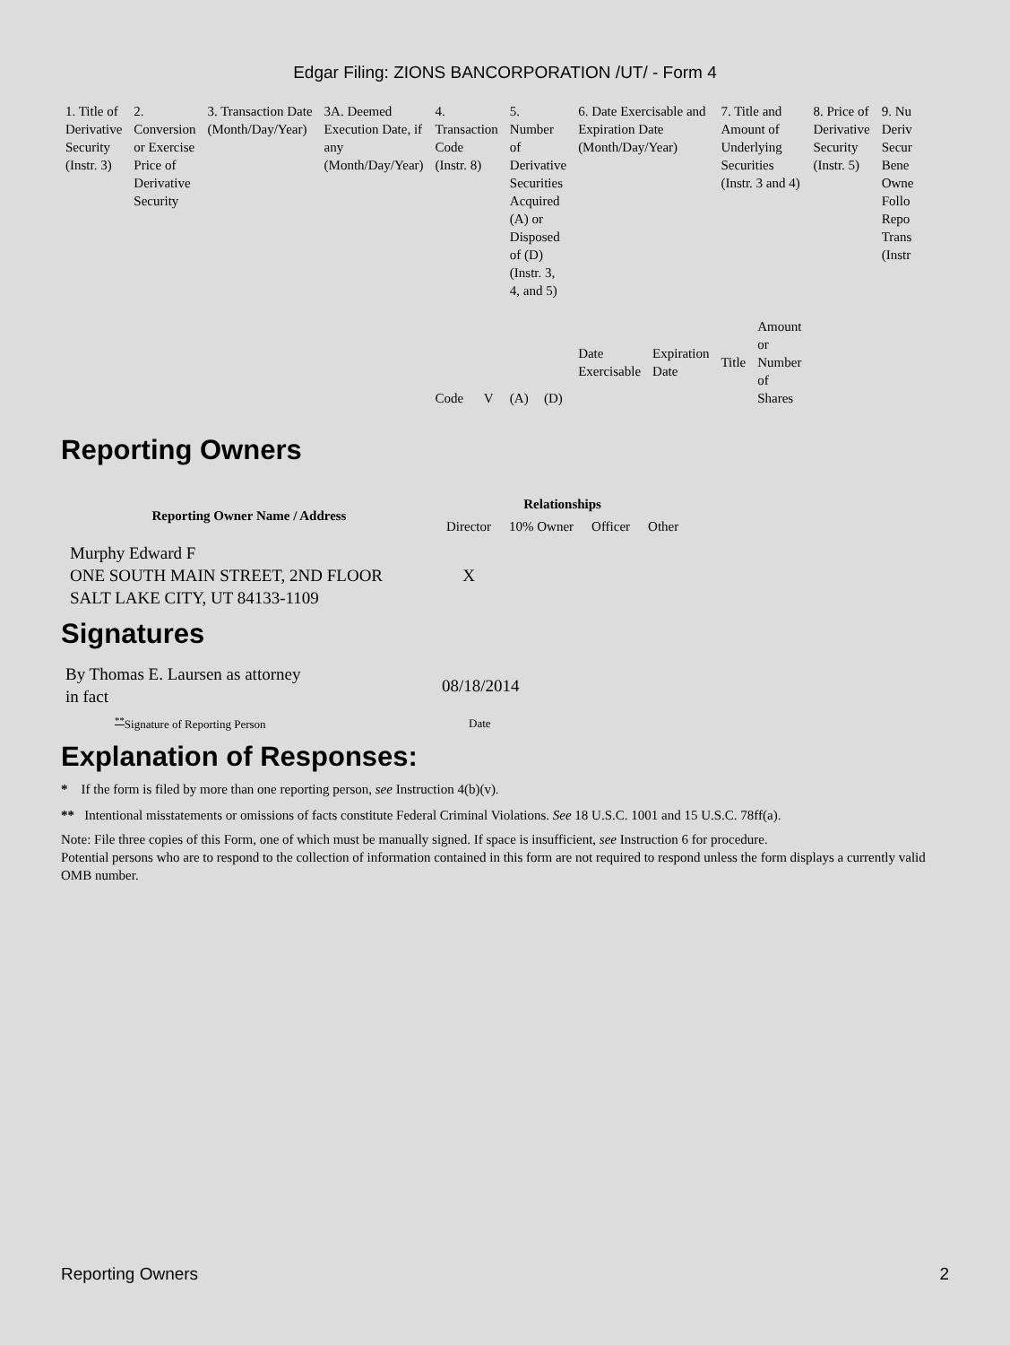Edgar Filing: ZIONS BANCORPORATION /UT/ - Form 4
| 1. Title of Derivative Security (Instr. 3) | 2. Conversion or Exercise Price of Derivative Security | 3. Transaction Date (Month/Day/Year) | 3A. Deemed Execution Date, if any (Month/Day/Year) | 4. Transaction Code (Instr. 8) | | 5. Number of Derivative Securities Acquired (A) or Disposed of (D) (Instr. 3, 4, and 5) | | 6. Date Exercisable and Expiration Date (Month/Day/Year) | | 7. Title and Amount of Underlying Securities (Instr. 3 and 4) | | 8. Price of Derivative Security (Instr. 5) | 9. Nu Deriv Secur Bene Owne Follo Repo Trans (Instr |
| | | | | Code | V | (A) | (D) | Date Exercisable | Expiration Date | Title | Amount or Number of Shares | | |
Reporting Owners
| Reporting Owner Name / Address | Relationships | | | |
| --- | --- | --- | --- | --- |
| | Director | 10% Owner | Officer | Other |
| Murphy Edward F ONE SOUTH MAIN STREET, 2ND FLOOR SALT LAKE CITY, UT 84133-1109 | X | | | |
Signatures
| By Thomas E. Laursen as attorney in fact | 08/18/2014 |
| <sup>**</sup> Signature of Reporting Person | Date |
Explanation of Responses:
* If the form is filed by more than one reporting person, see Instruction 4(b)(v).
** Intentional misstatements or omissions of facts constitute Federal Criminal Violations. See 18 U.S.C. 1001 and 15 U.S.C. 78ff(a).
Note: File three copies of this Form, one of which must be manually signed. If space is insufficient, see Instruction 6 for procedure.
Potential persons who are to respond to the collection of information contained in this form are not required to respond unless the form displays a currently valid OMB number.
Reporting Owners 2